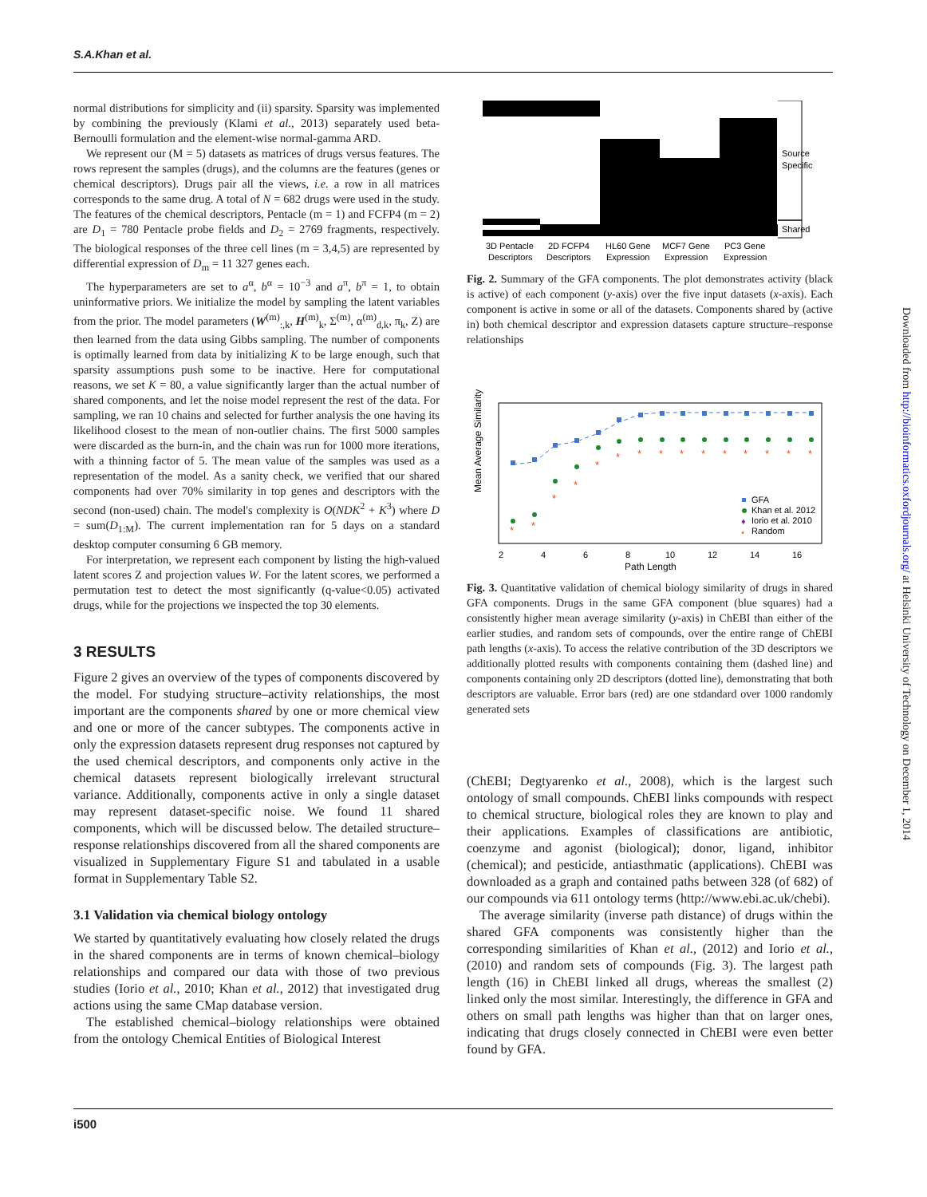S.A.Khan et al.
normal distributions for simplicity and (ii) sparsity. Sparsity was implemented by combining the previously (Klami et al., 2013) separately used beta-Bernoulli formulation and the element-wise normal-gamma ARD.
We represent our (M = 5) datasets as matrices of drugs versus features. The rows represent the samples (drugs), and the columns are the features (genes or chemical descriptors). Drugs pair all the views, i.e. a row in all matrices corresponds to the same drug. A total of N = 682 drugs were used in the study. The features of the chemical descriptors, Pentacle (m = 1) and FCFP4 (m = 2) are D<sub>1</sub> = 780 Pentacle probe fields and D<sub>2</sub> = 2769 fragments, respectively. The biological responses of the three cell lines (m = 3,4,5) are represented by differential expression of D<sub>m</sub> = 11 327 genes each.
The hyperparameters are set to a<sup>α</sup>, b<sup>α</sup> = 10<sup>−3</sup> and a<sup>π</sup>, b<sup>π</sup> = 1, to obtain uninformative priors. We initialize the model by sampling the latent variables from the prior. The model parameters (W<sup>(m)</sup><sub>:,k</sub>, H<sup>(m)</sup><sub>k</sub>, Σ<sup>(m)</sup>, α<sup>(m)</sup><sub>d,k</sub>, π<sub>k</sub>, Z) are then learned from the data using Gibbs sampling. The number of components is optimally learned from data by initializing K to be large enough, such that sparsity assumptions push some to be inactive. Here for computational reasons, we set K = 80, a value significantly larger than the actual number of shared components, and let the noise model represent the rest of the data. For sampling, we ran 10 chains and selected for further analysis the one having its likelihood closest to the mean of non-outlier chains. The first 5000 samples were discarded as the burn-in, and the chain was run for 1000 more iterations, with a thinning factor of 5. The mean value of the samples was used as a representation of the model. As a sanity check, we verified that our shared components had over 70% similarity in top genes and descriptors with the second (non-used) chain. The model's complexity is O(NDK<sup>2</sup> + K<sup>3</sup>) where D = sum(D<sub>1:M</sub>). The current implementation ran for 5 days on a standard desktop computer consuming 6 GB memory.
For interpretation, we represent each component by listing the high-valued latent scores Z and projection values W. For the latent scores, we performed a permutation test to detect the most significantly (q-value<0.05) activated drugs, while for the projections we inspected the top 30 elements.
3 RESULTS
Figure 2 gives an overview of the types of components discovered by the model. For studying structure–activity relationships, the most important are the components shared by one or more chemical view and one or more of the cancer subtypes. The components active in only the expression datasets represent drug responses not captured by the used chemical descriptors, and components only active in the chemical datasets represent biologically irrelevant structural variance. Additionally, components active in only a single dataset may represent dataset-specific noise. We found 11 shared components, which will be discussed below. The detailed structure–response relationships discovered from all the shared components are visualized in Supplementary Figure S1 and tabulated in a usable format in Supplementary Table S2.
3.1 Validation via chemical biology ontology
We started by quantitatively evaluating how closely related the drugs in the shared components are in terms of known chemical–biology relationships and compared our data with those of two previous studies (Iorio et al., 2010; Khan et al., 2012) that investigated drug actions using the same CMap database version.
The established chemical–biology relationships were obtained from the ontology Chemical Entities of Biological Interest
Source
Specific
Shared
3D Pentacle
Descriptors
2D FCFP4
Descriptors
HL60 Gene
Expression
MCF7 Gene
Expression
PC3 Gene
Expression
Fig. 2. Summary of the GFA components. The plot demonstrates activity (black is active) of each component (y-axis) over the five input datasets (x-axis). Each component is active in some or all of the datasets. Components shared by (active in) both chemical descriptor and expression datasets capture structure–response relationships
Mean Average Similarity
2
4
6
8
10
12
14
16
Path Length
*
*
*
*
*
*
*
*
*
*
*
*
*
*
*
GFA
Khan et al. 2012
♦
Iorio et al. 2010
*
Random
Fig. 3. Quantitative validation of chemical biology similarity of drugs in shared GFA components. Drugs in the same GFA component (blue squares) had a consistently higher mean average similarity (y-axis) in ChEBI than either of the earlier studies, and random sets of compounds, over the entire range of ChEBI path lengths (x-axis). To access the relative contribution of the 3D descriptors we additionally plotted results with components containing them (dashed line) and components containing only 2D descriptors (dotted line), demonstrating that both descriptors are valuable. Error bars (red) are one stdandard over 1000 randomly generated sets
(ChEBI; Degtyarenko et al., 2008), which is the largest such ontology of small compounds. ChEBI links compounds with respect to chemical structure, biological roles they are known to play and their applications. Examples of classifications are antibiotic, coenzyme and agonist (biological); donor, ligand, inhibitor (chemical); and pesticide, antiasthmatic (applications). ChEBI was downloaded as a graph and contained paths between 328 (of 682) of our compounds via 611 ontology terms (http://www.ebi.ac.uk/chebi).
The average similarity (inverse path distance) of drugs within the shared GFA components was consistently higher than the corresponding similarities of Khan et al., (2012) and Iorio et al., (2010) and random sets of compounds (Fig. 3). The largest path length (16) in ChEBI linked all drugs, whereas the smallest (2) linked only the most similar. Interestingly, the difference in GFA and others on small path lengths was higher than that on larger ones, indicating that drugs closely connected in ChEBI were even better found by GFA.
i500
Downloaded from http://bioinformatics.oxfordjournals.org/ at Helsinki University of Technology on December 1, 2014